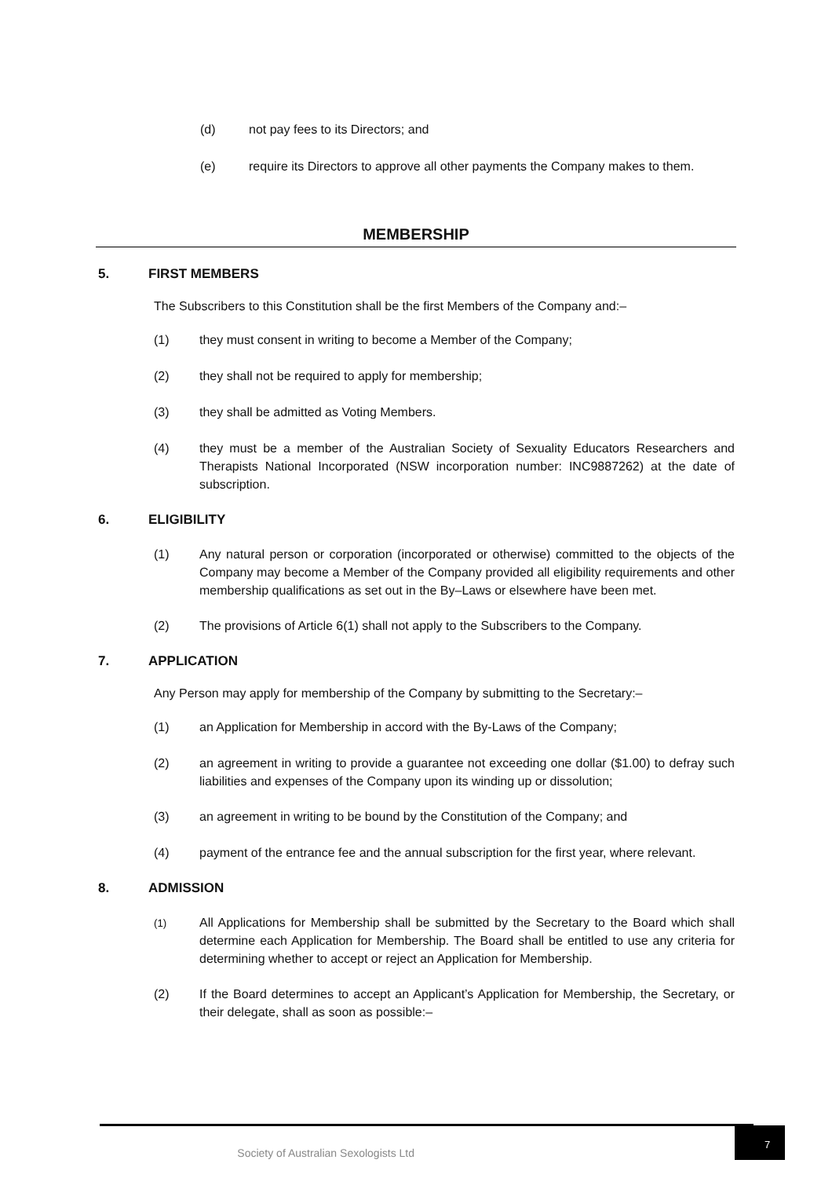(d) not pay fees to its Directors; and
(e) require its Directors to approve all other payments the Company makes to them.
MEMBERSHIP
5. FIRST MEMBERS
The Subscribers to this Constitution shall be the first Members of the Company and:–
(1) they must consent in writing to become a Member of the Company;
(2) they shall not be required to apply for membership;
(3) they shall be admitted as Voting Members.
(4) they must be a member of the Australian Society of Sexuality Educators Researchers and Therapists National Incorporated (NSW incorporation number: INC9887262) at the date of subscription.
6. ELIGIBILITY
(1) Any natural person or corporation (incorporated or otherwise) committed to the objects of the Company may become a Member of the Company provided all eligibility requirements and other membership qualifications as set out in the By–Laws or elsewhere have been met.
(2) The provisions of Article 6(1) shall not apply to the Subscribers to the Company.
7. APPLICATION
Any Person may apply for membership of the Company by submitting to the Secretary:–
(1) an Application for Membership in accord with the By-Laws of the Company;
(2) an agreement in writing to provide a guarantee not exceeding one dollar ($1.00) to defray such liabilities and expenses of the Company upon its winding up or dissolution;
(3) an agreement in writing to be bound by the Constitution of the Company; and
(4) payment of the entrance fee and the annual subscription for the first year, where relevant.
8. ADMISSION
(1) All Applications for Membership shall be submitted by the Secretary to the Board which shall determine each Application for Membership. The Board shall be entitled to use any criteria for determining whether to accept or reject an Application for Membership.
(2) If the Board determines to accept an Applicant’s Application for Membership, the Secretary, or their delegate, shall as soon as possible:–
Society of Australian Sexologists Ltd 7